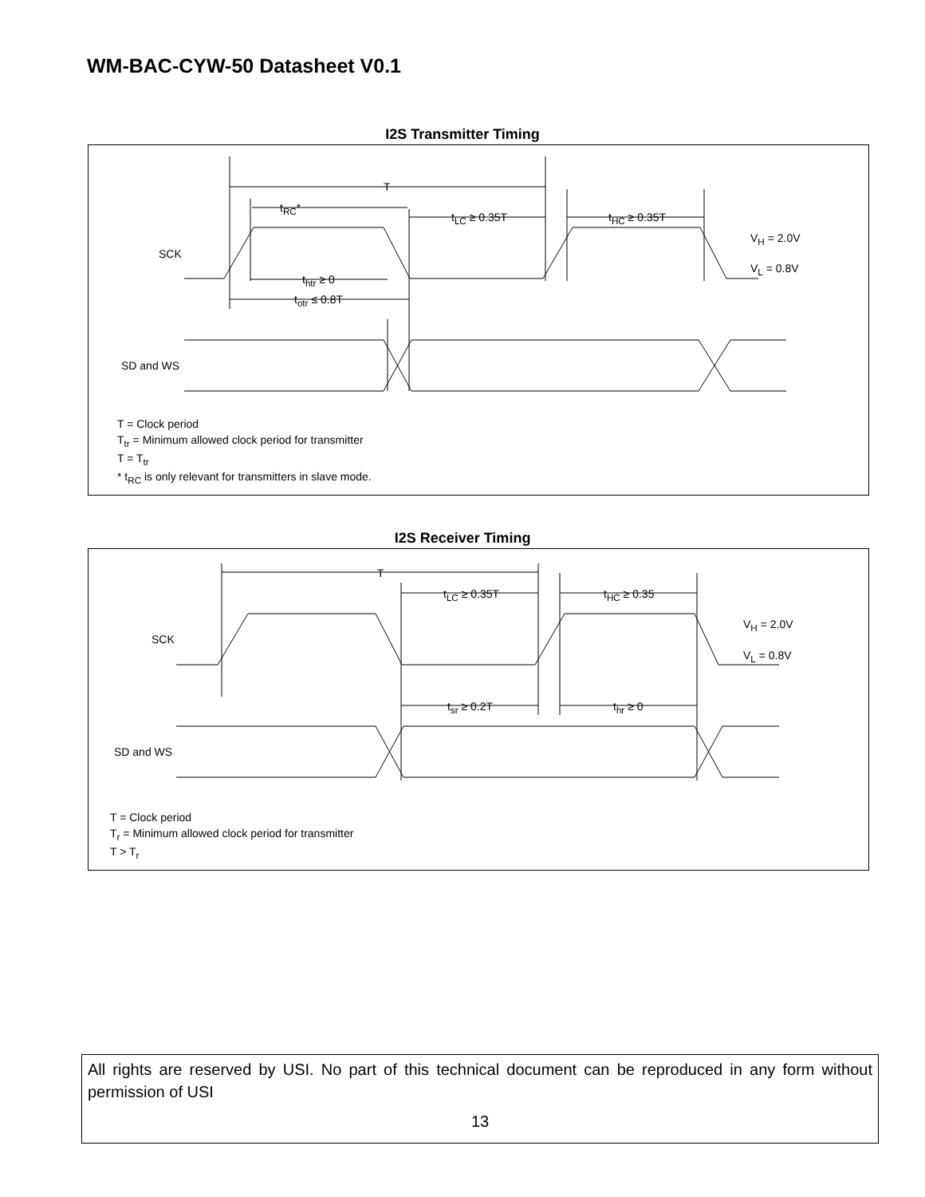WM-BAC-CYW-50 Datasheet V0.1
I2S Transmitter Timing
T
t<sub>RC</sub>*
t<sub>LC</sub> ≥ 0.35T t<sub>HC</sub> ≥ 0.35T
SCK
V<sub>H</sub> = 2.0V
V<sub>L</sub> = 0.8V
t<sub>htr</sub> ≥ 0
t<sub>otr</sub> ≤ 0.8T
SD and WS
T = Clock period
T<sub>tr</sub> = Minimum allowed clock period for transmitter
T = T<sub>tr</sub>
* t<sub>RC</sub> is only relevant for transmitters in slave mode.
I2S Receiver Timing
T
t<sub>LC</sub> ≥ 0.35T t<sub>HC</sub> ≥ 0.35
SCK
V<sub>H</sub> = 2.0V
V<sub>L</sub> = 0.8V
t<sub>sr</sub> ≥ 0.2T t<sub>hr</sub> ≥ 0
SD and WS
T = Clock period
T<sub>r</sub> = Minimum allowed clock period for transmitter
T > T<sub>r</sub>
All rights are reserved by USI. No part of this technical document can be reproduced in any form without permission of USI
13